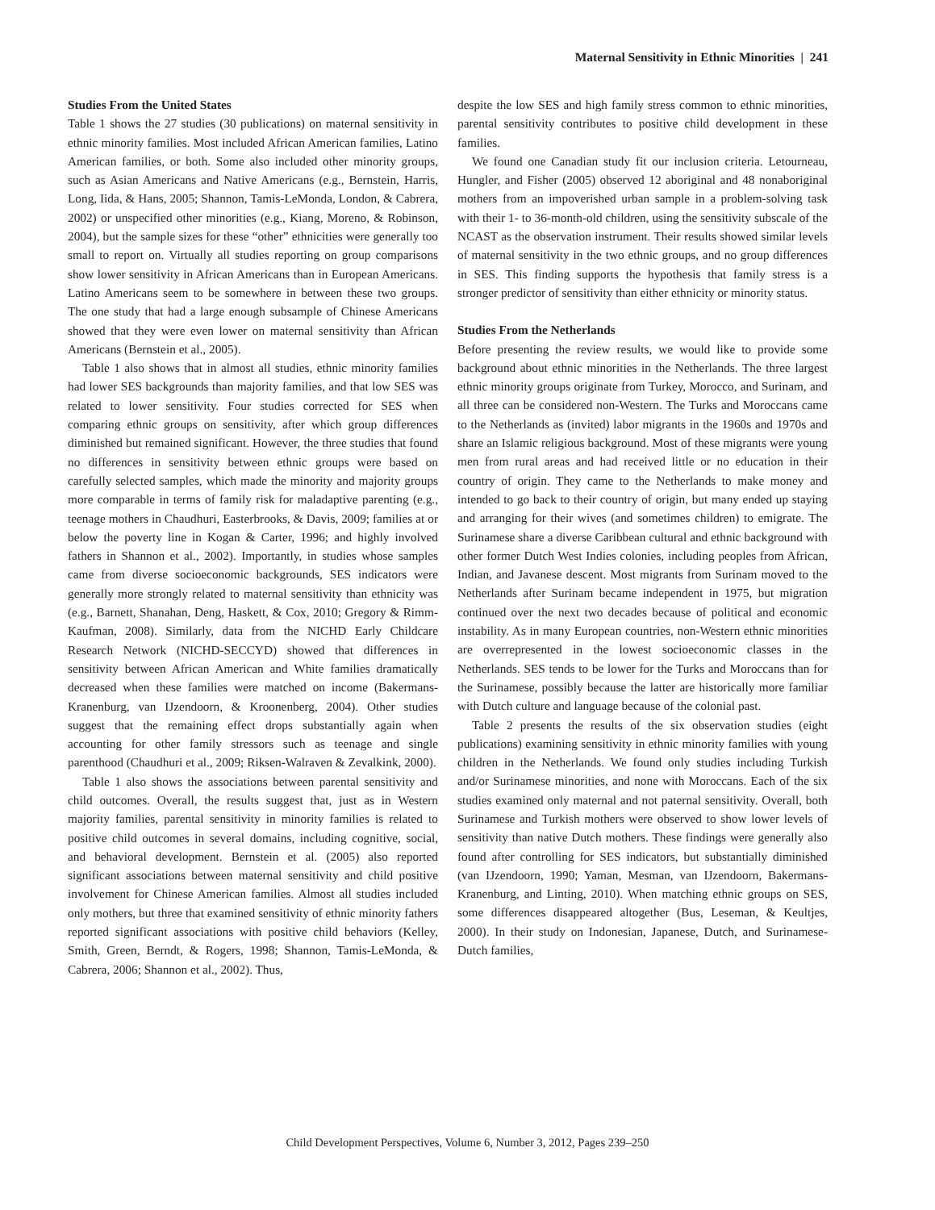Maternal Sensitivity in Ethnic Minorities | 241
Studies From the United States
Table 1 shows the 27 studies (30 publications) on maternal sensitivity in ethnic minority families. Most included African American families, Latino American families, or both. Some also included other minority groups, such as Asian Americans and Native Americans (e.g., Bernstein, Harris, Long, Iida, & Hans, 2005; Shannon, Tamis-LeMonda, London, & Cabrera, 2002) or unspecified other minorities (e.g., Kiang, Moreno, & Robinson, 2004), but the sample sizes for these “other” ethnicities were generally too small to report on. Virtually all studies reporting on group comparisons show lower sensitivity in African Americans than in European Americans. Latino Americans seem to be somewhere in between these two groups. The one study that had a large enough subsample of Chinese Americans showed that they were even lower on maternal sensitivity than African Americans (Bernstein et al., 2005).
Table 1 also shows that in almost all studies, ethnic minority families had lower SES backgrounds than majority families, and that low SES was related to lower sensitivity. Four studies corrected for SES when comparing ethnic groups on sensitivity, after which group differences diminished but remained significant. However, the three studies that found no differences in sensitivity between ethnic groups were based on carefully selected samples, which made the minority and majority groups more comparable in terms of family risk for maladaptive parenting (e.g., teenage mothers in Chaudhuri, Easterbrooks, & Davis, 2009; families at or below the poverty line in Kogan & Carter, 1996; and highly involved fathers in Shannon et al., 2002). Importantly, in studies whose samples came from diverse socioeconomic backgrounds, SES indicators were generally more strongly related to maternal sensitivity than ethnicity was (e.g., Barnett, Shanahan, Deng, Haskett, & Cox, 2010; Gregory & Rimm-Kaufman, 2008). Similarly, data from the NICHD Early Childcare Research Network (NICHD-SECCYD) showed that differences in sensitivity between African American and White families dramatically decreased when these families were matched on income (Bakermans-Kranenburg, van IJzendoorn, & Kroonenberg, 2004). Other studies suggest that the remaining effect drops substantially again when accounting for other family stressors such as teenage and single parenthood (Chaudhuri et al., 2009; Riksen-Walraven & Zevalkink, 2000).
Table 1 also shows the associations between parental sensitivity and child outcomes. Overall, the results suggest that, just as in Western majority families, parental sensitivity in minority families is related to positive child outcomes in several domains, including cognitive, social, and behavioral development. Bernstein et al. (2005) also reported significant associations between maternal sensitivity and child positive involvement for Chinese American families. Almost all studies included only mothers, but three that examined sensitivity of ethnic minority fathers reported significant associations with positive child behaviors (Kelley, Smith, Green, Berndt, & Rogers, 1998; Shannon, Tamis-LeMonda, & Cabrera, 2006; Shannon et al., 2002). Thus,
despite the low SES and high family stress common to ethnic minorities, parental sensitivity contributes to positive child development in these families.
We found one Canadian study fit our inclusion criteria. Letourneau, Hungler, and Fisher (2005) observed 12 aboriginal and 48 nonaboriginal mothers from an impoverished urban sample in a problem-solving task with their 1- to 36-month-old children, using the sensitivity subscale of the NCAST as the observation instrument. Their results showed similar levels of maternal sensitivity in the two ethnic groups, and no group differences in SES. This finding supports the hypothesis that family stress is a stronger predictor of sensitivity than either ethnicity or minority status.
Studies From the Netherlands
Before presenting the review results, we would like to provide some background about ethnic minorities in the Netherlands. The three largest ethnic minority groups originate from Turkey, Morocco, and Surinam, and all three can be considered non-Western. The Turks and Moroccans came to the Netherlands as (invited) labor migrants in the 1960s and 1970s and share an Islamic religious background. Most of these migrants were young men from rural areas and had received little or no education in their country of origin. They came to the Netherlands to make money and intended to go back to their country of origin, but many ended up staying and arranging for their wives (and sometimes children) to emigrate. The Surinamese share a diverse Caribbean cultural and ethnic background with other former Dutch West Indies colonies, including peoples from African, Indian, and Javanese descent. Most migrants from Surinam moved to the Netherlands after Surinam became independent in 1975, but migration continued over the next two decades because of political and economic instability. As in many European countries, non-Western ethnic minorities are overrepresented in the lowest socioeconomic classes in the Netherlands. SES tends to be lower for the Turks and Moroccans than for the Surinamese, possibly because the latter are historically more familiar with Dutch culture and language because of the colonial past.
Table 2 presents the results of the six observation studies (eight publications) examining sensitivity in ethnic minority families with young children in the Netherlands. We found only studies including Turkish and/or Surinamese minorities, and none with Moroccans. Each of the six studies examined only maternal and not paternal sensitivity. Overall, both Surinamese and Turkish mothers were observed to show lower levels of sensitivity than native Dutch mothers. These findings were generally also found after controlling for SES indicators, but substantially diminished (van IJzendoorn, 1990; Yaman, Mesman, van IJzendoorn, Bakermans-Kranenburg, and Linting, 2010). When matching ethnic groups on SES, some differences disappeared altogether (Bus, Leseman, & Keultjes, 2000). In their study on Indonesian, Japanese, Dutch, and Surinamese-Dutch families,
Child Development Perspectives, Volume 6, Number 3, 2012, Pages 239–250